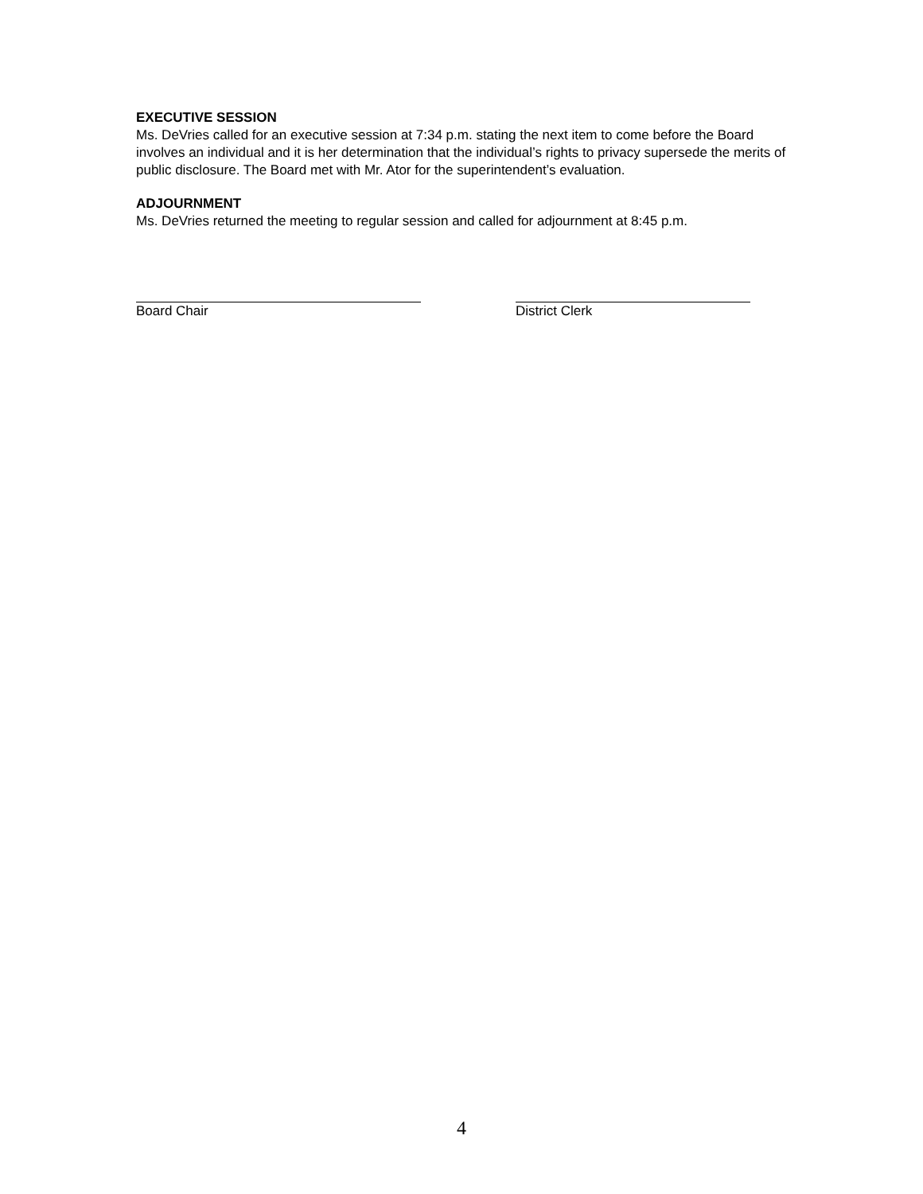EXECUTIVE SESSION
Ms. DeVries called for an executive session at 7:34 p.m. stating the next item to come before the Board involves an individual and it is her determination that the individual’s rights to privacy supersede the merits of public disclosure. The Board met with Mr. Ator for the superintendent’s evaluation.
ADJOURNMENT
Ms. DeVries returned the meeting to regular session and called for adjournment at 8:45 p.m.
Board Chair District Clerk
4